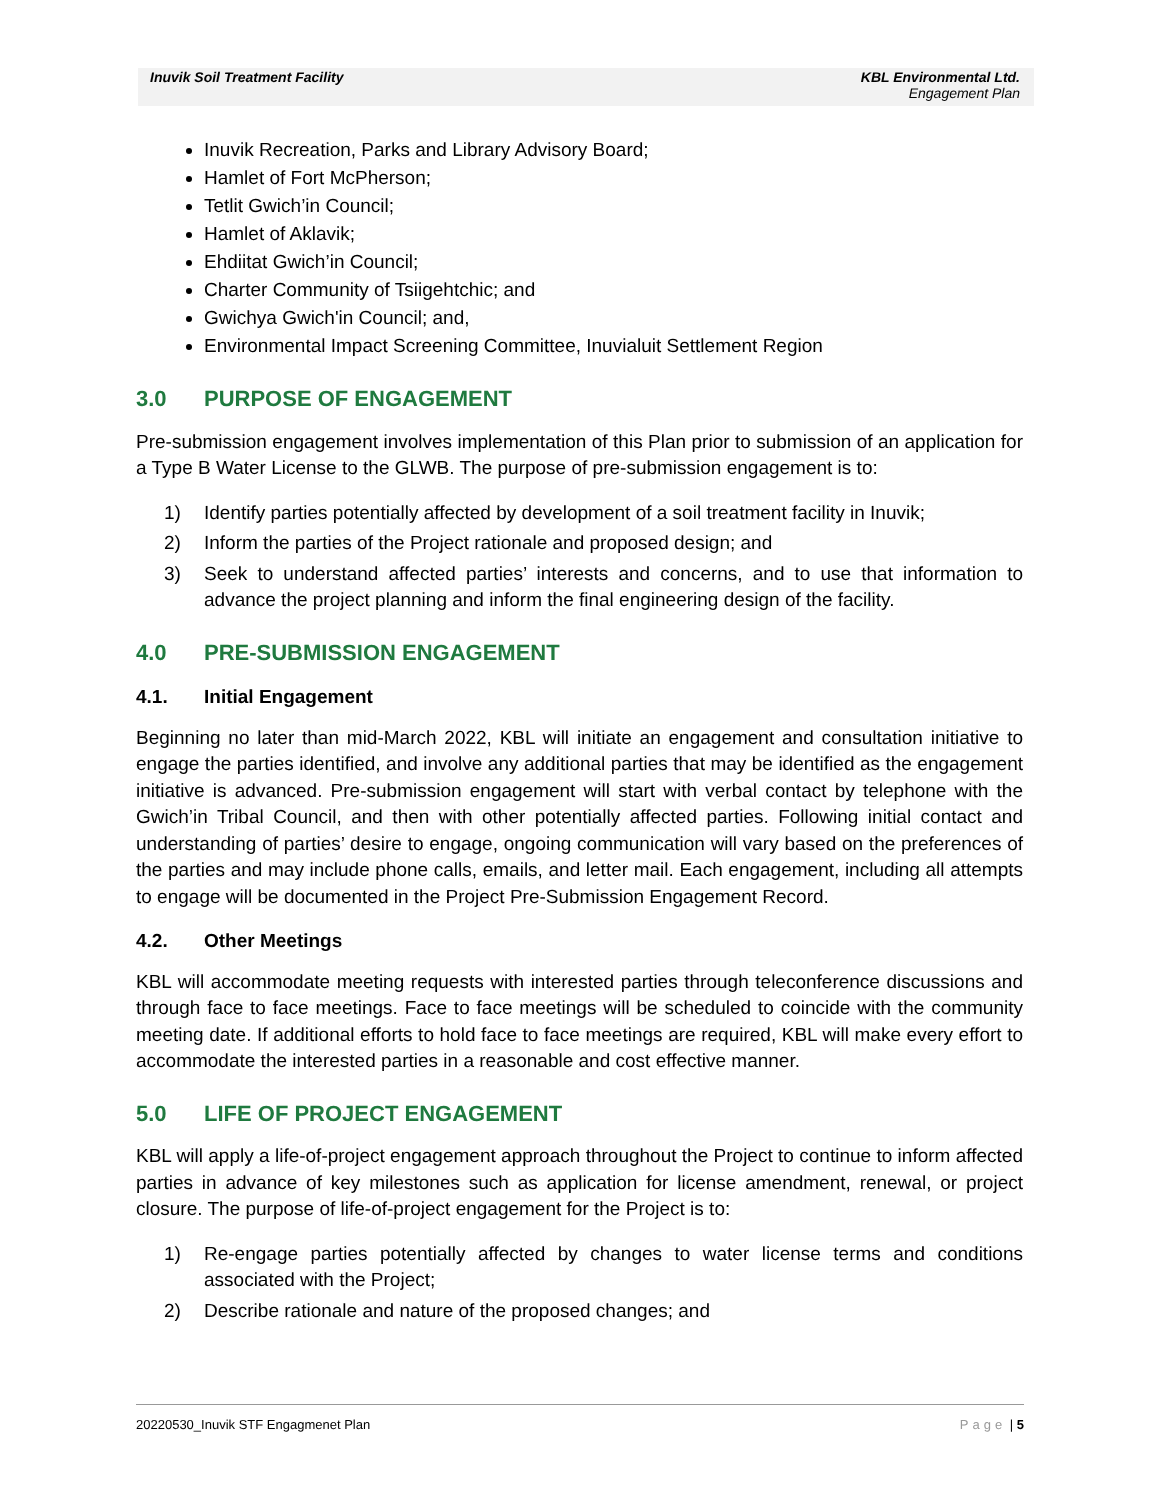Inuvik Soil Treatment Facility
KBL Environmental Ltd.
Engagement Plan
Inuvik Recreation, Parks and Library Advisory Board;
Hamlet of Fort McPherson;
Tetlit Gwich’in Council;
Hamlet of Aklavik;
Ehdiitat Gwich’in Council;
Charter Community of Tsiigehtchic; and
Gwichya Gwich'in Council; and,
Environmental Impact Screening Committee, Inuvialuit Settlement Region
3.0 PURPOSE OF ENGAGEMENT
Pre-submission engagement involves implementation of this Plan prior to submission of an application for a Type B Water License to the GLWB. The purpose of pre-submission engagement is to:
1) Identify parties potentially affected by development of a soil treatment facility in Inuvik;
2) Inform the parties of the Project rationale and proposed design; and
3) Seek to understand affected parties’ interests and concerns, and to use that information to advance the project planning and inform the final engineering design of the facility.
4.0 PRE-SUBMISSION ENGAGEMENT
4.1. Initial Engagement
Beginning no later than mid-March 2022, KBL will initiate an engagement and consultation initiative to engage the parties identified, and involve any additional parties that may be identified as the engagement initiative is advanced. Pre-submission engagement will start with verbal contact by telephone with the Gwich’in Tribal Council, and then with other potentially affected parties. Following initial contact and understanding of parties’ desire to engage, ongoing communication will vary based on the preferences of the parties and may include phone calls, emails, and letter mail. Each engagement, including all attempts to engage will be documented in the Project Pre-Submission Engagement Record.
4.2. Other Meetings
KBL will accommodate meeting requests with interested parties through teleconference discussions and through face to face meetings. Face to face meetings will be scheduled to coincide with the community meeting date. If additional efforts to hold face to face meetings are required, KBL will make every effort to accommodate the interested parties in a reasonable and cost effective manner.
5.0 LIFE OF PROJECT ENGAGEMENT
KBL will apply a life-of-project engagement approach throughout the Project to continue to inform affected parties in advance of key milestones such as application for license amendment, renewal, or project closure. The purpose of life-of-project engagement for the Project is to:
1) Re-engage parties potentially affected by changes to water license terms and conditions associated with the Project;
2) Describe rationale and nature of the proposed changes; and
20220530_Inuvik STF Engagmenet Plan Page | 5